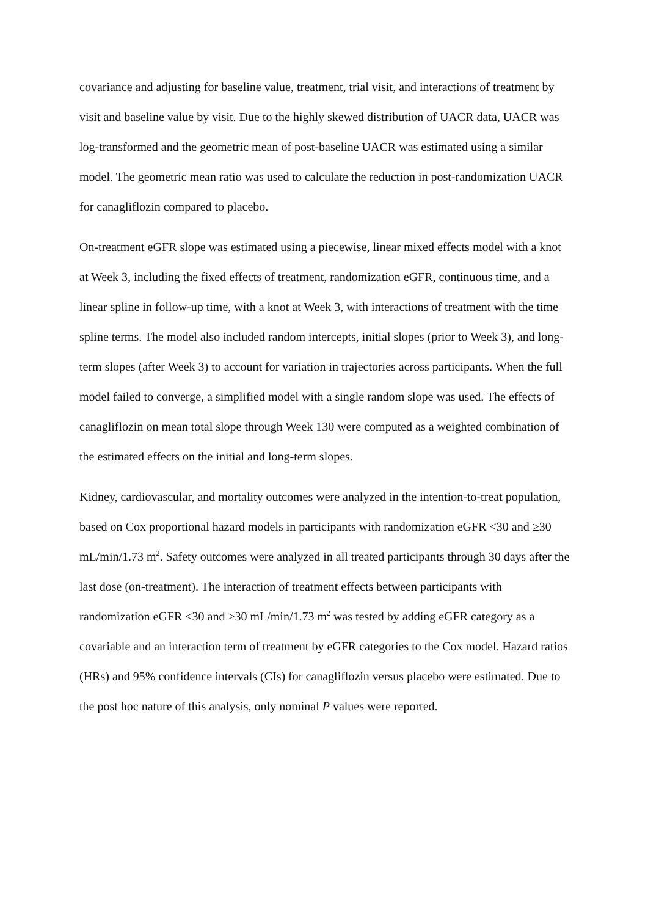covariance and adjusting for baseline value, treatment, trial visit, and interactions of treatment by visit and baseline value by visit. Due to the highly skewed distribution of UACR data, UACR was log-transformed and the geometric mean of post-baseline UACR was estimated using a similar model. The geometric mean ratio was used to calculate the reduction in post-randomization UACR for canagliflozin compared to placebo.
On-treatment eGFR slope was estimated using a piecewise, linear mixed effects model with a knot at Week 3, including the fixed effects of treatment, randomization eGFR, continuous time, and a linear spline in follow-up time, with a knot at Week 3, with interactions of treatment with the time spline terms. The model also included random intercepts, initial slopes (prior to Week 3), and long-term slopes (after Week 3) to account for variation in trajectories across participants. When the full model failed to converge, a simplified model with a single random slope was used. The effects of canagliflozin on mean total slope through Week 130 were computed as a weighted combination of the estimated effects on the initial and long-term slopes.
Kidney, cardiovascular, and mortality outcomes were analyzed in the intention-to-treat population, based on Cox proportional hazard models in participants with randomization eGFR <30 and ≥30 mL/min/1.73 m<sup>2</sup>. Safety outcomes were analyzed in all treated participants through 30 days after the last dose (on-treatment). The interaction of treatment effects between participants with randomization eGFR <30 and ≥30 mL/min/1.73 m<sup>2</sup> was tested by adding eGFR category as a covariable and an interaction term of treatment by eGFR categories to the Cox model. Hazard ratios (HRs) and 95% confidence intervals (CIs) for canagliflozin versus placebo were estimated. Due to the post hoc nature of this analysis, only nominal P values were reported.